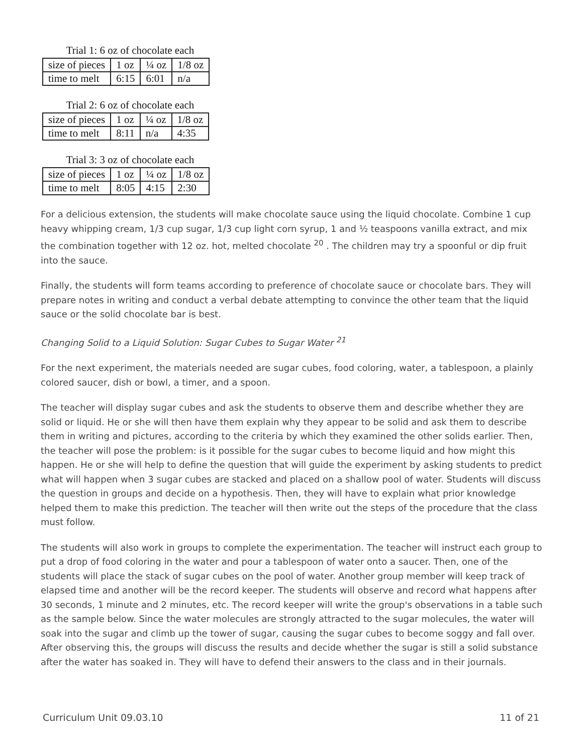Trial 1: 6 oz of chocolate each
| size of pieces | 1 oz | ¼ oz | 1/8 oz |
| time to melt | 6:15 | 6:01 | n/a |
Trial 2: 6 oz of chocolate each
| size of pieces | 1 oz | ¼ oz | 1/8 oz |
| time to melt | 8:11 | n/a | 4:35 |
Trial 3: 3 oz of chocolate each
| size of pieces | 1 oz | ¼ oz | 1/8 oz |
| time to melt | 8:05 | 4:15 | 2:30 |
For a delicious extension, the students will make chocolate sauce using the liquid chocolate. Combine 1 cup heavy whipping cream, 1/3 cup sugar, 1/3 cup light corn syrup, 1 and ½ teaspoons vanilla extract, and mix the combination together with 12 oz. hot, melted chocolate <sup>20</sup> . The children may try a spoonful or dip fruit into the sauce.
Finally, the students will form teams according to preference of chocolate sauce or chocolate bars. They will prepare notes in writing and conduct a verbal debate attempting to convince the other team that the liquid sauce or the solid chocolate bar is best.
Changing Solid to a Liquid Solution: Sugar Cubes to Sugar Water <sup>21</sup>
For the next experiment, the materials needed are sugar cubes, food coloring, water, a tablespoon, a plainly colored saucer, dish or bowl, a timer, and a spoon.
The teacher will display sugar cubes and ask the students to observe them and describe whether they are solid or liquid. He or she will then have them explain why they appear to be solid and ask them to describe them in writing and pictures, according to the criteria by which they examined the other solids earlier. Then, the teacher will pose the problem: is it possible for the sugar cubes to become liquid and how might this happen. He or she will help to define the question that will guide the experiment by asking students to predict what will happen when 3 sugar cubes are stacked and placed on a shallow pool of water. Students will discuss the question in groups and decide on a hypothesis. Then, they will have to explain what prior knowledge helped them to make this prediction. The teacher will then write out the steps of the procedure that the class must follow.
The students will also work in groups to complete the experimentation. The teacher will instruct each group to put a drop of food coloring in the water and pour a tablespoon of water onto a saucer. Then, one of the students will place the stack of sugar cubes on the pool of water. Another group member will keep track of elapsed time and another will be the record keeper. The students will observe and record what happens after 30 seconds, 1 minute and 2 minutes, etc. The record keeper will write the group's observations in a table such as the sample below. Since the water molecules are strongly attracted to the sugar molecules, the water will soak into the sugar and climb up the tower of sugar, causing the sugar cubes to become soggy and fall over. After observing this, the groups will discuss the results and decide whether the sugar is still a solid substance after the water has soaked in. They will have to defend their answers to the class and in their journals.
Curriculum Unit 09.03.10 11 of 21